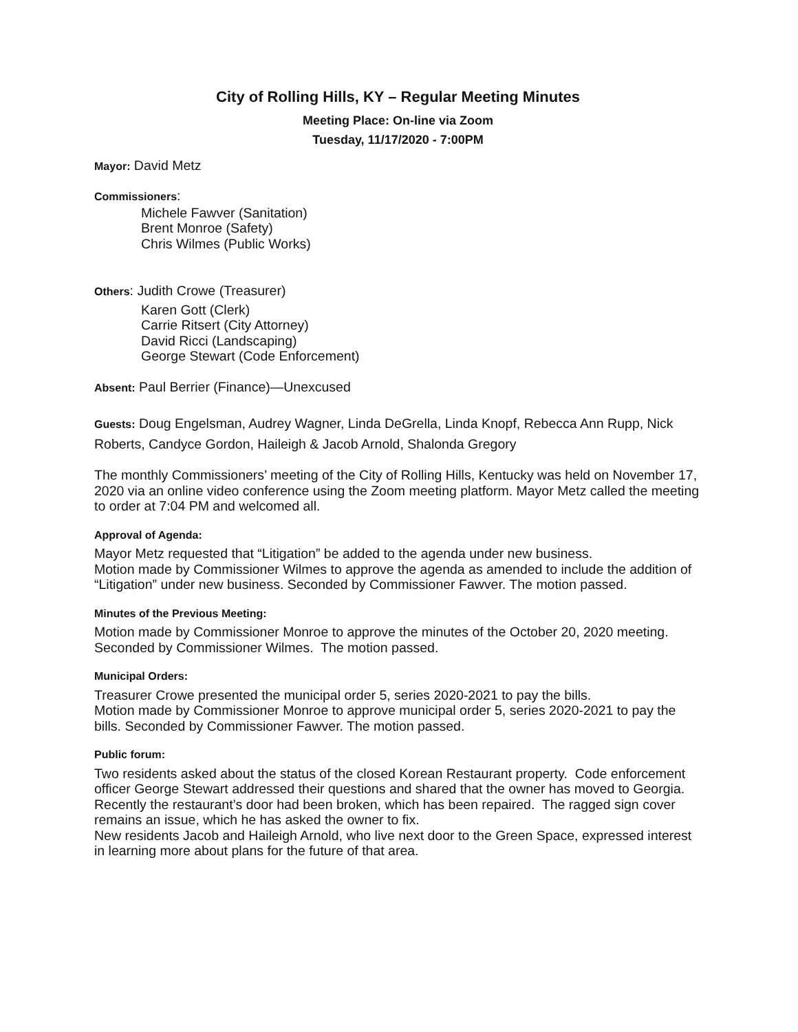City of Rolling Hills, KY – Regular Meeting Minutes
Meeting Place: On-line via Zoom
Tuesday, 11/17/2020 - 7:00PM
Mayor: David Metz
Commissioners:
Michele Fawver (Sanitation)
Brent Monroe (Safety)
Chris Wilmes (Public Works)
Others: Judith Crowe (Treasurer)
Karen Gott (Clerk)
Carrie Ritsert (City Attorney)
David Ricci (Landscaping)
George Stewart (Code Enforcement)
Absent: Paul Berrier (Finance)—Unexcused
Guests: Doug Engelsman, Audrey Wagner, Linda DeGrella, Linda Knopf, Rebecca Ann Rupp, Nick Roberts, Candyce Gordon, Haileigh & Jacob Arnold, Shalonda Gregory
The monthly Commissioners’ meeting of the City of Rolling Hills, Kentucky was held on November 17, 2020 via an online video conference using the Zoom meeting platform. Mayor Metz called the meeting to order at 7:04 PM and welcomed all.
Approval of Agenda:
Mayor Metz requested that “Litigation” be added to the agenda under new business.
Motion made by Commissioner Wilmes to approve the agenda as amended to include the addition of “Litigation” under new business. Seconded by Commissioner Fawver. The motion passed.
Minutes of the Previous Meeting:
Motion made by Commissioner Monroe to approve the minutes of the October 20, 2020 meeting.
Seconded by Commissioner Wilmes. The motion passed.
Municipal Orders:
Treasurer Crowe presented the municipal order 5, series 2020-2021 to pay the bills.
Motion made by Commissioner Monroe to approve municipal order 5, series 2020-2021 to pay the bills. Seconded by Commissioner Fawver. The motion passed.
Public forum:
Two residents asked about the status of the closed Korean Restaurant property. Code enforcement officer George Stewart addressed their questions and shared that the owner has moved to Georgia. Recently the restaurant’s door had been broken, which has been repaired. The ragged sign cover remains an issue, which he has asked the owner to fix.
New residents Jacob and Haileigh Arnold, who live next door to the Green Space, expressed interest in learning more about plans for the future of that area.